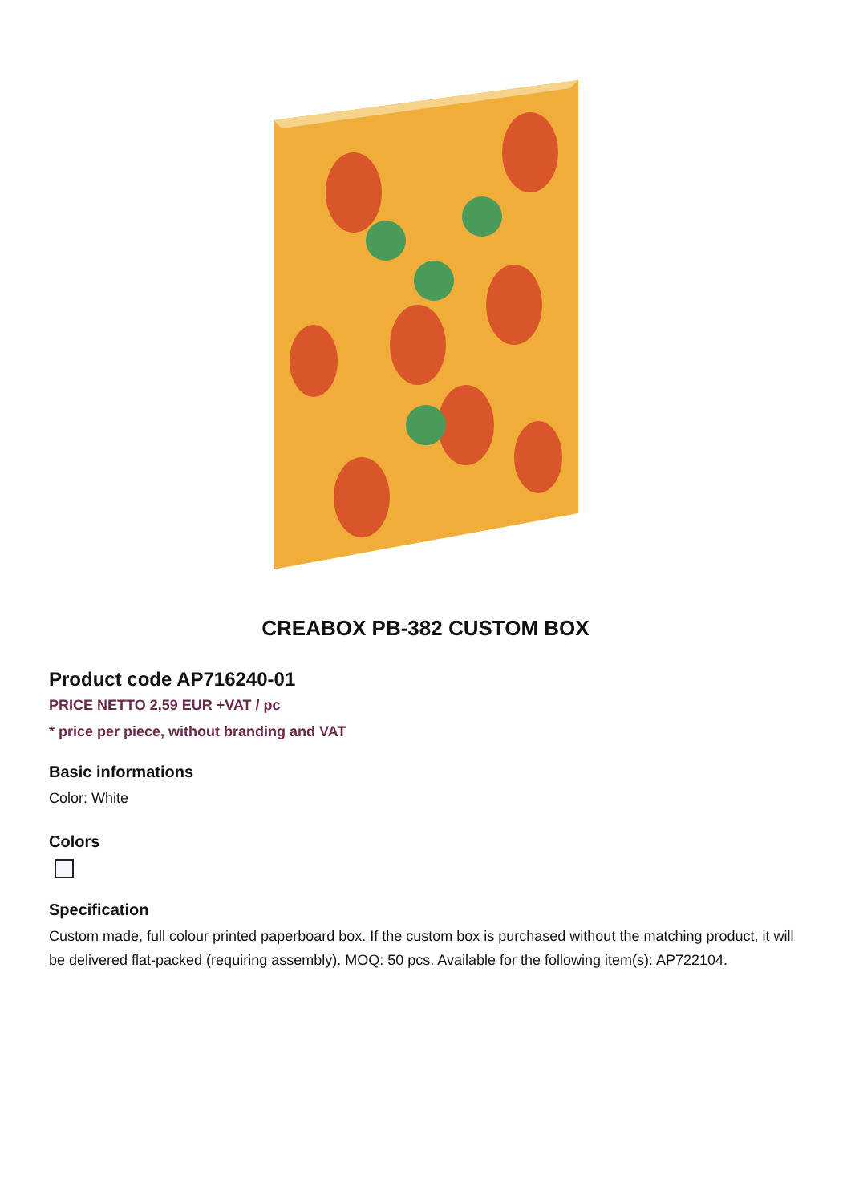CREABOX PB-382 CUSTOM BOX
Product code AP716240-01
PRICE NETTO 2,59 EUR +VAT / pc
* price per piece, without branding and VAT
Basic informations
Color: White
Colors
Specification
Custom made, full colour printed paperboard box. If the custom box is purchased without the matching product, it will be delivered flat-packed (requiring assembly). MOQ: 50 pcs. Available for the following item(s): AP722104.